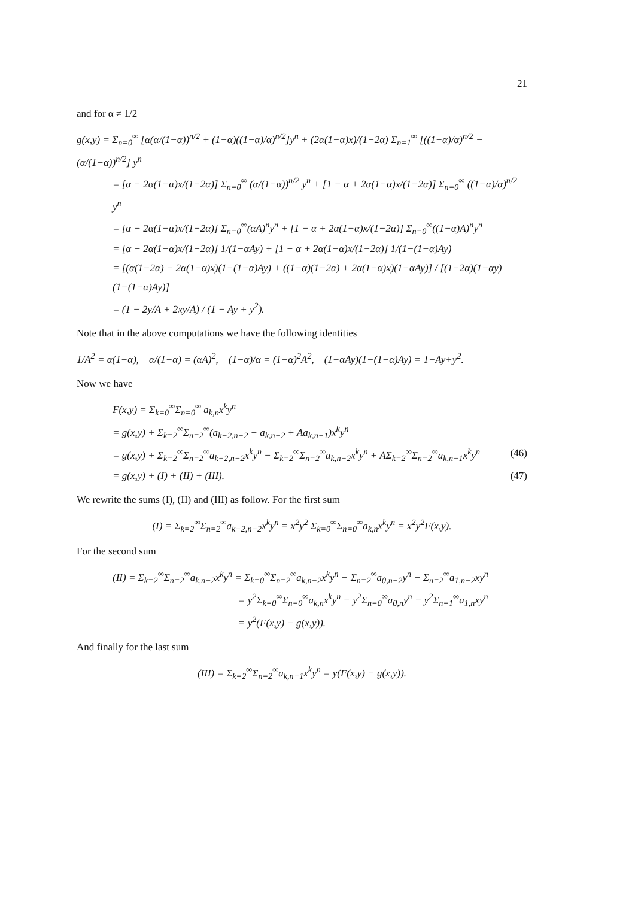21
and for α ≠ 1/2
g(x,y) = Σ<sub>n=0</sub><sup>∞</sup> [α(α/(1−α))<sup>n/2</sup> + (1−α)((1−α)/α)<sup>n/2</sup>]y<sup>n</sup> + (2α(1−α)x)/(1−2α) Σ<sub>n=1</sub><sup>∞</sup> [((1−α)/α)<sup>n/2</sup> − (α/(1−α))<sup>n/2</sup>] y<sup>n</sup>
= [α − 2α(1−α)x/(1−2α)] Σ<sub>n=0</sub><sup>∞</sup> (α/(1−α))<sup>n/2</sup> y<sup>n</sup> + [1 − α + 2α(1−α)x/(1−2α)] Σ<sub>n=0</sub><sup>∞</sup> ((1−α)/α)<sup>n/2</sup> y<sup>n</sup>
= [α − 2α(1−α)x/(1−2α)] Σ<sub>n=0</sub><sup>∞</sup>(αA)<sup>n</sup>y<sup>n</sup> + [1 − α + 2α(1−α)x/(1−2α)] Σ<sub>n=0</sub><sup>∞</sup>((1−α)A)<sup>n</sup>y<sup>n</sup>
= [α − 2α(1−α)x/(1−2α)] 1/(1−αAy) + [1 − α + 2α(1−α)x/(1−2α)] 1/(1−(1−α)Ay)
= [(α(1−2α) − 2α(1−α)x)(1−(1−α)Ay) + ((1−α)(1−2α) + 2α(1−α)x)(1−αAy)] / [(1−2α)(1−αy)(1−(1−α)Ay)]
= (1 − 2y/A + 2xy/A) / (1 − Ay + y<sup>2</sup>).
Note that in the above computations we have the following identities
1/A<sup>2</sup> = α(1−α), α/(1−α) = (αA)<sup>2</sup>, (1−α)/α = (1−α)<sup>2</sup>A<sup>2</sup>, (1−αAy)(1−(1−α)Ay) = 1−Ay+y<sup>2</sup>.
Now we have
F(x,y) = Σ<sub>k=0</sub><sup>∞</sup>Σ<sub>n=0</sub><sup>∞</sup> a<sub>k,n</sub>x<sup>k</sup>y<sup>n</sup>
= g(x,y) + Σ<sub>k=2</sub><sup>∞</sup>Σ<sub>n=2</sub><sup>∞</sup>(a<sub>k−2,n−2</sub> − a<sub>k,n−2</sub> + Aa<sub>k,n−1</sub>)x<sup>k</sup>y<sup>n</sup>
= g(x,y) + Σ<sub>k=2</sub><sup>∞</sup>Σ<sub>n=2</sub><sup>∞</sup>a<sub>k−2,n−2</sub>x<sup>k</sup>y<sup>n</sup> − Σ<sub>k=2</sub><sup>∞</sup>Σ<sub>n=2</sub><sup>∞</sup>a<sub>k,n−2</sub>x<sup>k</sup>y<sup>n</sup> + AΣ<sub>k=2</sub><sup>∞</sup>Σ<sub>n=2</sub><sup>∞</sup>a<sub>k,n−1</sub>x<sup>k</sup>y<sup>n</sup> (46)
= g(x,y) + (I) + (II) + (III). (47)
We rewrite the sums (I), (II) and (III) as follow. For the first sum
(I) = Σ<sub>k=2</sub><sup>∞</sup>Σ<sub>n=2</sub><sup>∞</sup>a<sub>k−2,n−2</sub>x<sup>k</sup>y<sup>n</sup> = x<sup>2</sup>y<sup>2</sup> Σ<sub>k=0</sub><sup>∞</sup>Σ<sub>n=0</sub><sup>∞</sup>a<sub>k,n</sub>x<sup>k</sup>y<sup>n</sup> = x<sup>2</sup>y<sup>2</sup>F(x,y).
For the second sum
(II) = Σ<sub>k=2</sub><sup>∞</sup>Σ<sub>n=2</sub><sup>∞</sup>a<sub>k,n−2</sub>x<sup>k</sup>y<sup>n</sup> = Σ<sub>k=0</sub><sup>∞</sup>Σ<sub>n=2</sub><sup>∞</sup>a<sub>k,n−2</sub>x<sup>k</sup>y<sup>n</sup> − Σ<sub>n=2</sub><sup>∞</sup>a<sub>0,n−2</sub>y<sup>n</sup> − Σ<sub>n=2</sub><sup>∞</sup>a<sub>1,n−2</sub>xy<sup>n</sup>
= y<sup>2</sup>Σ<sub>k=0</sub><sup>∞</sup>Σ<sub>n=0</sub><sup>∞</sup>a<sub>k,n</sub>x<sup>k</sup>y<sup>n</sup> − y<sup>2</sup>Σ<sub>n=0</sub><sup>∞</sup>a<sub>0,n</sub>y<sup>n</sup> − y<sup>2</sup>Σ<sub>n=1</sub><sup>∞</sup>a<sub>1,n</sub>xy<sup>n</sup>
= y<sup>2</sup>(F(x,y) − g(x,y)).
And finally for the last sum
(III) = Σ<sub>k=2</sub><sup>∞</sup>Σ<sub>n=2</sub><sup>∞</sup>a<sub>k,n−1</sub>x<sup>k</sup>y<sup>n</sup> = y(F(x,y) − g(x,y)).